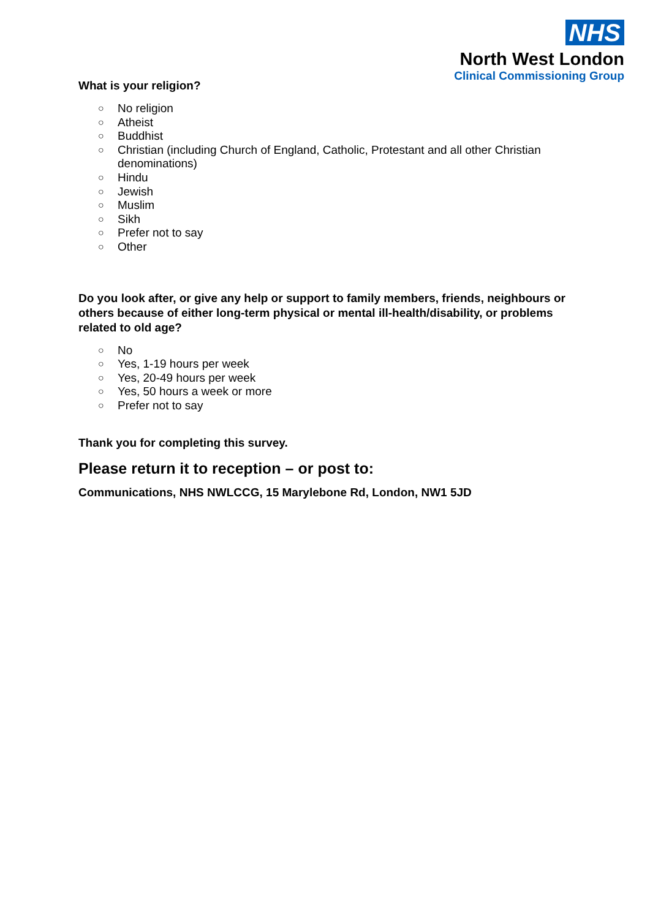NHS
North West London
Clinical Commissioning Group
What is your religion?
○ No religion
○ Atheist
○ Buddhist
○ Christian (including Church of England, Catholic, Protestant and all other Christian denominations)
○ Hindu
○ Jewish
○ Muslim
○ Sikh
○ Prefer not to say
○ Other
Do you look after, or give any help or support to family members, friends, neighbours or others because of either long-term physical or mental ill-health/disability, or problems related to old age?
○ No
○ Yes, 1-19 hours per week
○ Yes, 20-49 hours per week
○ Yes, 50 hours a week or more
○ Prefer not to say
Thank you for completing this survey.
Please return it to reception – or post to:
Communications, NHS NWLCCG, 15 Marylebone Rd, London, NW1 5JD